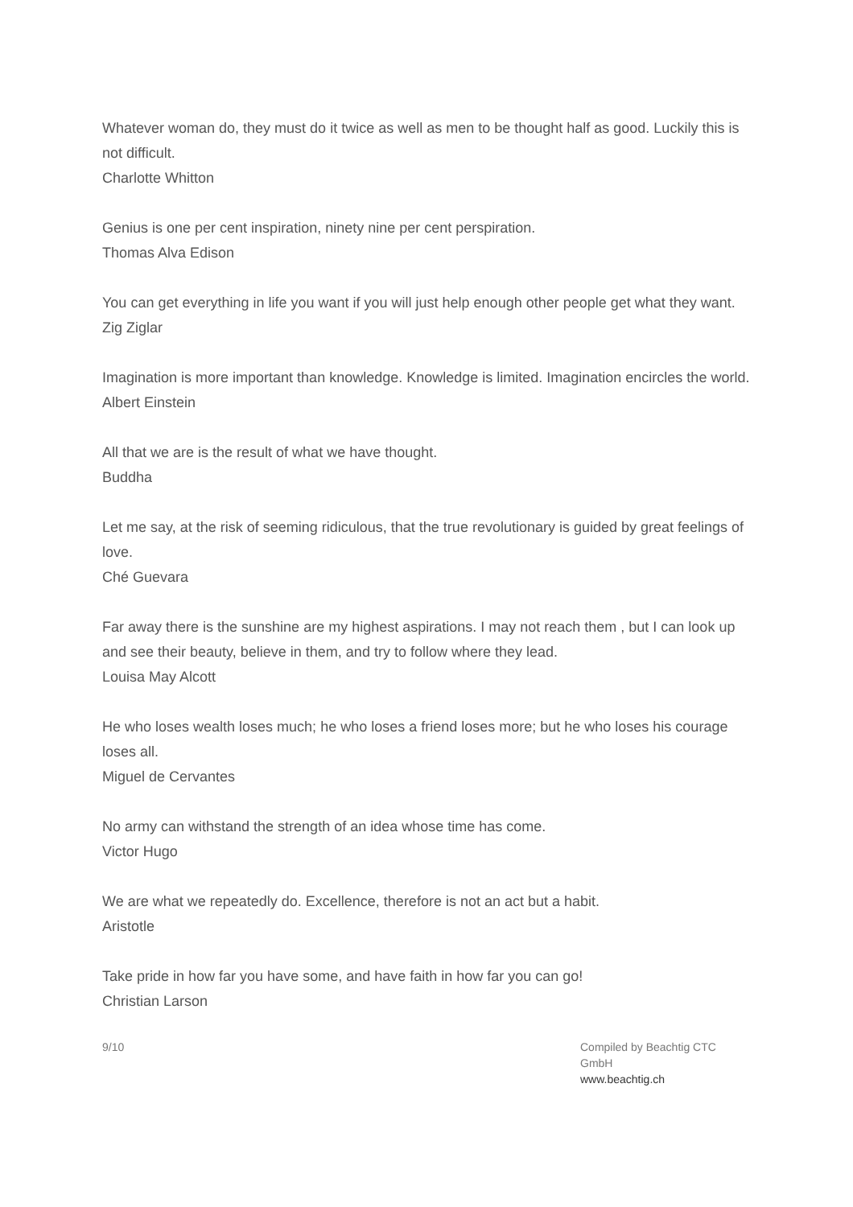Whatever woman do, they must do it twice as well as men to be thought half as good. Luckily this is not difficult.
Charlotte Whitton
Genius is one per cent inspiration, ninety nine per cent perspiration.
Thomas Alva Edison
You can get everything in life you want if you will just help enough other people get what they want.
Zig Ziglar
Imagination is more important than knowledge. Knowledge is limited. Imagination encircles the world.
Albert Einstein
All that we are is the result of what we have thought.
Buddha
Let me say, at the risk of seeming ridiculous, that the true revolutionary is guided by great feelings of love.
Ché Guevara
Far away there is the sunshine are my highest aspirations. I may not reach them , but I can look up and see their beauty, believe in them, and try to follow where they lead.
Louisa May Alcott
He who loses wealth loses much; he who loses a friend loses more; but he who loses his courage loses all.
Miguel de Cervantes
No army can withstand the strength of an idea whose time has come.
Victor Hugo
We are what we repeatedly do. Excellence, therefore is not an act but a habit.
Aristotle
Take pride in how far you have some, and have faith in how far you can go!
Christian Larson
9/10 Compiled by Beachtig CTC GmbH
www.beachtig.ch